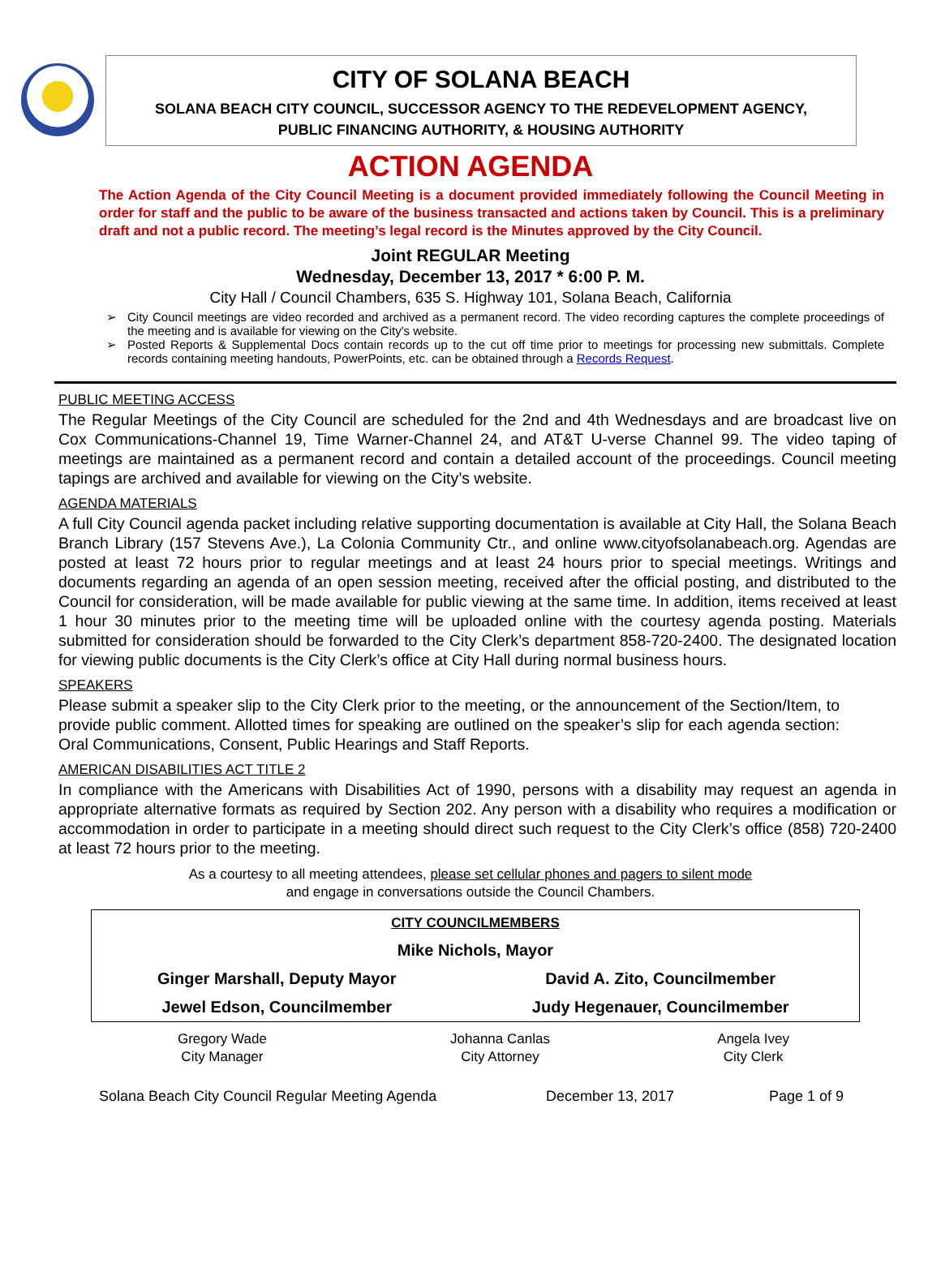CITY OF SOLANA BEACH
SOLANA BEACH CITY COUNCIL, SUCCESSOR AGENCY TO THE REDEVELOPMENT AGENCY,
PUBLIC FINANCING AUTHORITY, & HOUSING AUTHORITY
ACTION AGENDA
The Action Agenda of the City Council Meeting is a document provided immediately following the Council Meeting in order for staff and the public to be aware of the business transacted and actions taken by Council. This is a preliminary draft and not a public record. The meeting’s legal record is the Minutes approved by the City Council.
Joint REGULAR Meeting
Wednesday, December 13, 2017 * 6:00 P. M.
City Hall / Council Chambers, 635 S. Highway 101, Solana Beach, California
City Council meetings are video recorded and archived as a permanent record. The video recording captures the complete proceedings of the meeting and is available for viewing on the City's website.
Posted Reports & Supplemental Docs contain records up to the cut off time prior to meetings for processing new submittals. Complete records containing meeting handouts, PowerPoints, etc. can be obtained through a Records Request.
PUBLIC MEETING ACCESS
The Regular Meetings of the City Council are scheduled for the 2nd and 4th Wednesdays and are broadcast live on Cox Communications-Channel 19, Time Warner-Channel 24, and AT&T U-verse Channel 99. The video taping of meetings are maintained as a permanent record and contain a detailed account of the proceedings. Council meeting tapings are archived and available for viewing on the City’s website.
AGENDA MATERIALS
A full City Council agenda packet including relative supporting documentation is available at City Hall, the Solana Beach Branch Library (157 Stevens Ave.), La Colonia Community Ctr., and online www.cityofsolanabeach.org. Agendas are posted at least 72 hours prior to regular meetings and at least 24 hours prior to special meetings. Writings and documents regarding an agenda of an open session meeting, received after the official posting, and distributed to the Council for consideration, will be made available for public viewing at the same time. In addition, items received at least 1 hour 30 minutes prior to the meeting time will be uploaded online with the courtesy agenda posting. Materials submitted for consideration should be forwarded to the City Clerk’s department 858-720-2400. The designated location for viewing public documents is the City Clerk’s office at City Hall during normal business hours.
SPEAKERS
Please submit a speaker slip to the City Clerk prior to the meeting, or the announcement of the Section/Item, to provide public comment. Allotted times for speaking are outlined on the speaker’s slip for each agenda section: Oral Communications, Consent, Public Hearings and Staff Reports.
AMERICAN DISABILITIES ACT TITLE 2
In compliance with the Americans with Disabilities Act of 1990, persons with a disability may request an agenda in appropriate alternative formats as required by Section 202. Any person with a disability who requires a modification or accommodation in order to participate in a meeting should direct such request to the City Clerk’s office (858) 720-2400 at least 72 hours prior to the meeting.
As a courtesy to all meeting attendees, please set cellular phones and pagers to silent mode
and engage in conversations outside the Council Chambers.
| CITY COUNCILMEMBERS | |
| Mike Nichols, Mayor | |
| Ginger Marshall, Deputy Mayor | David A. Zito, Councilmember |
| Jewel Edson, Councilmember | Judy Hegenauer, Councilmember |
| Gregory Wade City Manager | Johanna Canlas City Attorney | Angela Ivey City Clerk |
Solana Beach City Council Regular Meeting Agenda December 13, 2017 Page 1 of 9